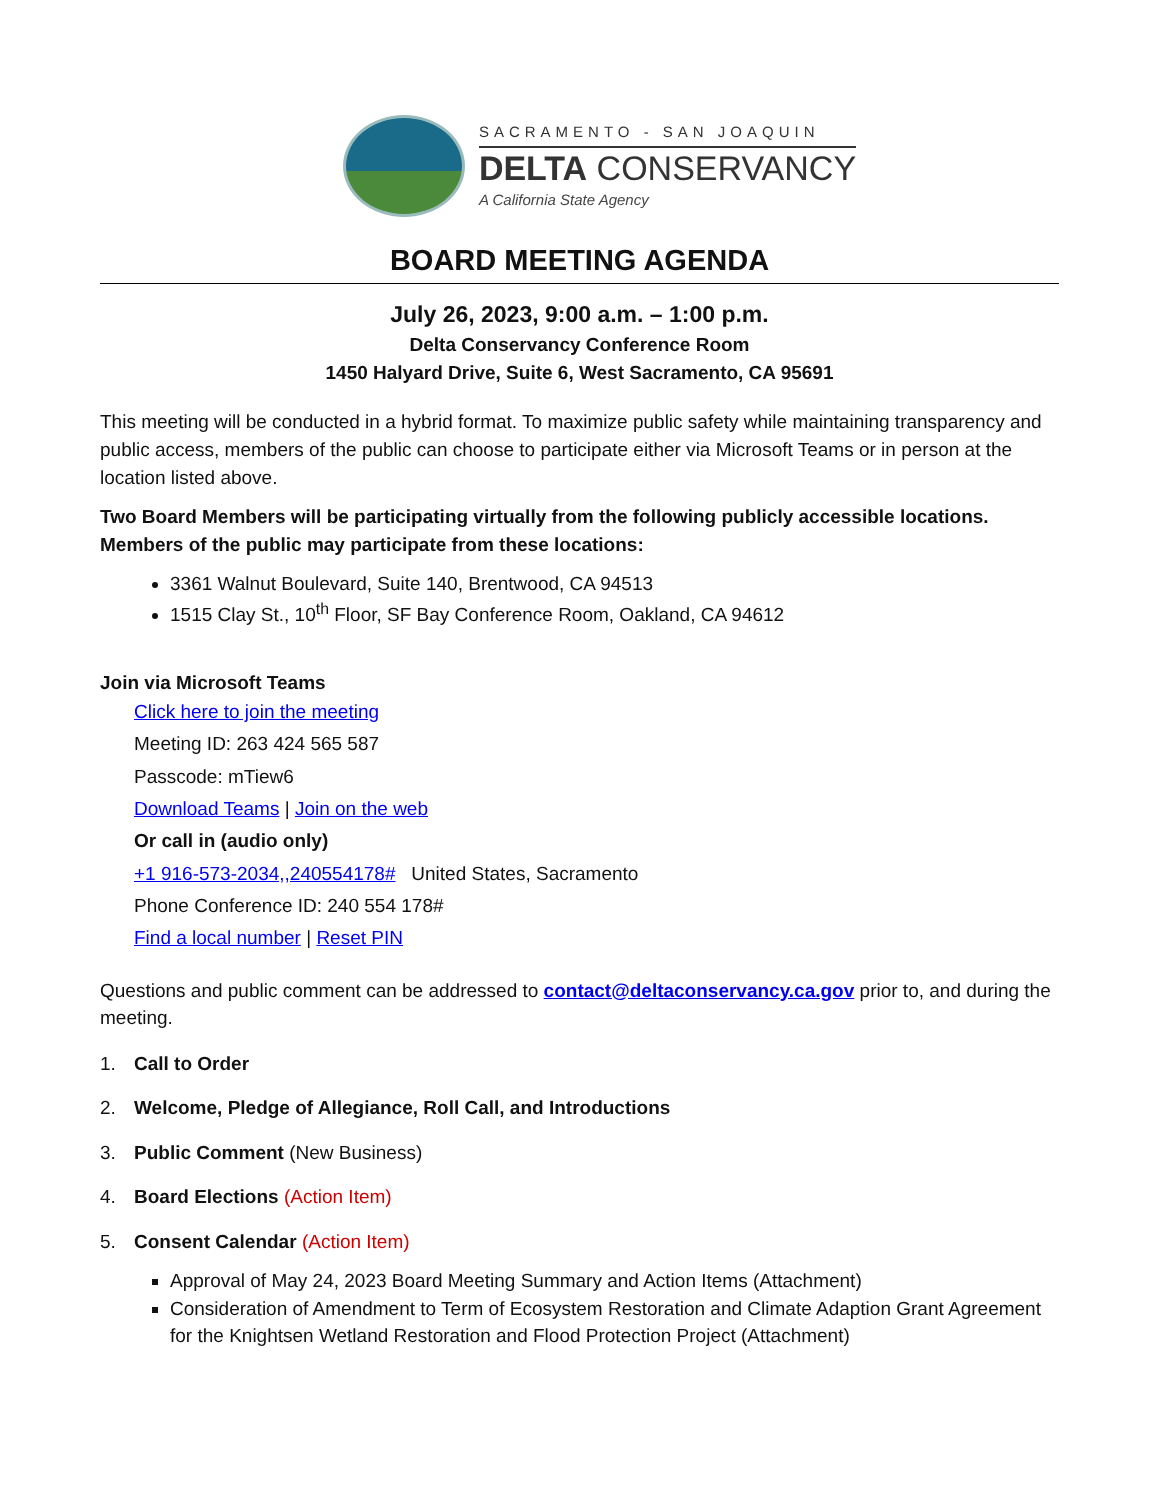SACRAMENTO - SAN JOAQUIN
DELTA CONSERVANCY
A California State Agency
BOARD MEETING AGENDA
July 26, 2023, 9:00 a.m. – 1:00 p.m.
Delta Conservancy Conference Room
1450 Halyard Drive, Suite 6, West Sacramento, CA 95691
This meeting will be conducted in a hybrid format. To maximize public safety while maintaining transparency and public access, members of the public can choose to participate either via Microsoft Teams or in person at the location listed above.
Two Board Members will be participating virtually from the following publicly accessible locations. Members of the public may participate from these locations:
3361 Walnut Boulevard, Suite 140, Brentwood, CA 94513
1515 Clay St., 10<sup>th</sup> Floor, SF Bay Conference Room, Oakland, CA 94612
Join via Microsoft Teams
Click here to join the meeting
Meeting ID: 263 424 565 587
Passcode: mTiew6
Download Teams | Join on the web
Or call in (audio only)
+1 916-573-2034,,240554178# United States, Sacramento
Phone Conference ID: 240 554 178#
Find a local number | Reset PIN
Questions and public comment can be addressed to contact@deltaconservancy.ca.gov prior to, and during the meeting.
1. Call to Order
2. Welcome, Pledge of Allegiance, Roll Call, and Introductions
3. Public Comment (New Business)
4. Board Elections (Action Item)
5. Consent Calendar (Action Item)
Approval of May 24, 2023 Board Meeting Summary and Action Items (Attachment)
Consideration of Amendment to Term of Ecosystem Restoration and Climate Adaption Grant Agreement for the Knightsen Wetland Restoration and Flood Protection Project (Attachment)